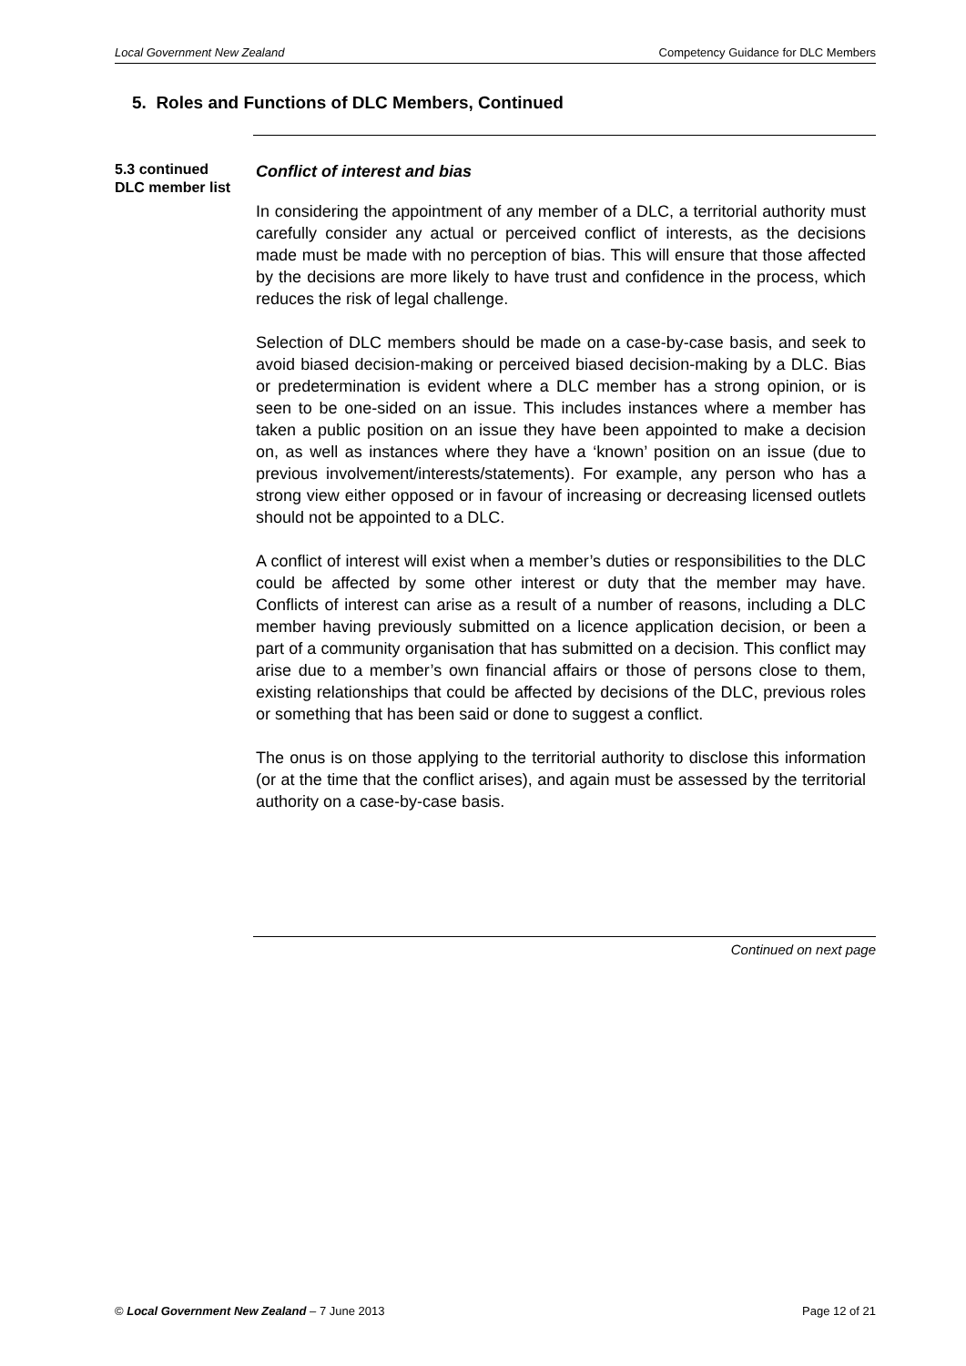Local Government New Zealand Competency Guidance for DLC Members
5. Roles and Functions of DLC Members, Continued
5.3 continued DLC member list
Conflict of interest and bias
In considering the appointment of any member of a DLC, a territorial authority must carefully consider any actual or perceived conflict of interests, as the decisions made must be made with no perception of bias. This will ensure that those affected by the decisions are more likely to have trust and confidence in the process, which reduces the risk of legal challenge.
Selection of DLC members should be made on a case-by-case basis, and seek to avoid biased decision-making or perceived biased decision-making by a DLC. Bias or predetermination is evident where a DLC member has a strong opinion, or is seen to be one-sided on an issue. This includes instances where a member has taken a public position on an issue they have been appointed to make a decision on, as well as instances where they have a ‘known’ position on an issue (due to previous involvement/interests/statements). For example, any person who has a strong view either opposed or in favour of increasing or decreasing licensed outlets should not be appointed to a DLC.
A conflict of interest will exist when a member’s duties or responsibilities to the DLC could be affected by some other interest or duty that the member may have. Conflicts of interest can arise as a result of a number of reasons, including a DLC member having previously submitted on a licence application decision, or been a part of a community organisation that has submitted on a decision. This conflict may arise due to a member’s own financial affairs or those of persons close to them, existing relationships that could be affected by decisions of the DLC, previous roles or something that has been said or done to suggest a conflict.
The onus is on those applying to the territorial authority to disclose this information (or at the time that the conflict arises), and again must be assessed by the territorial authority on a case-by-case basis.
Continued on next page
© Local Government New Zealand – 7 June 2013 Page 12 of 21